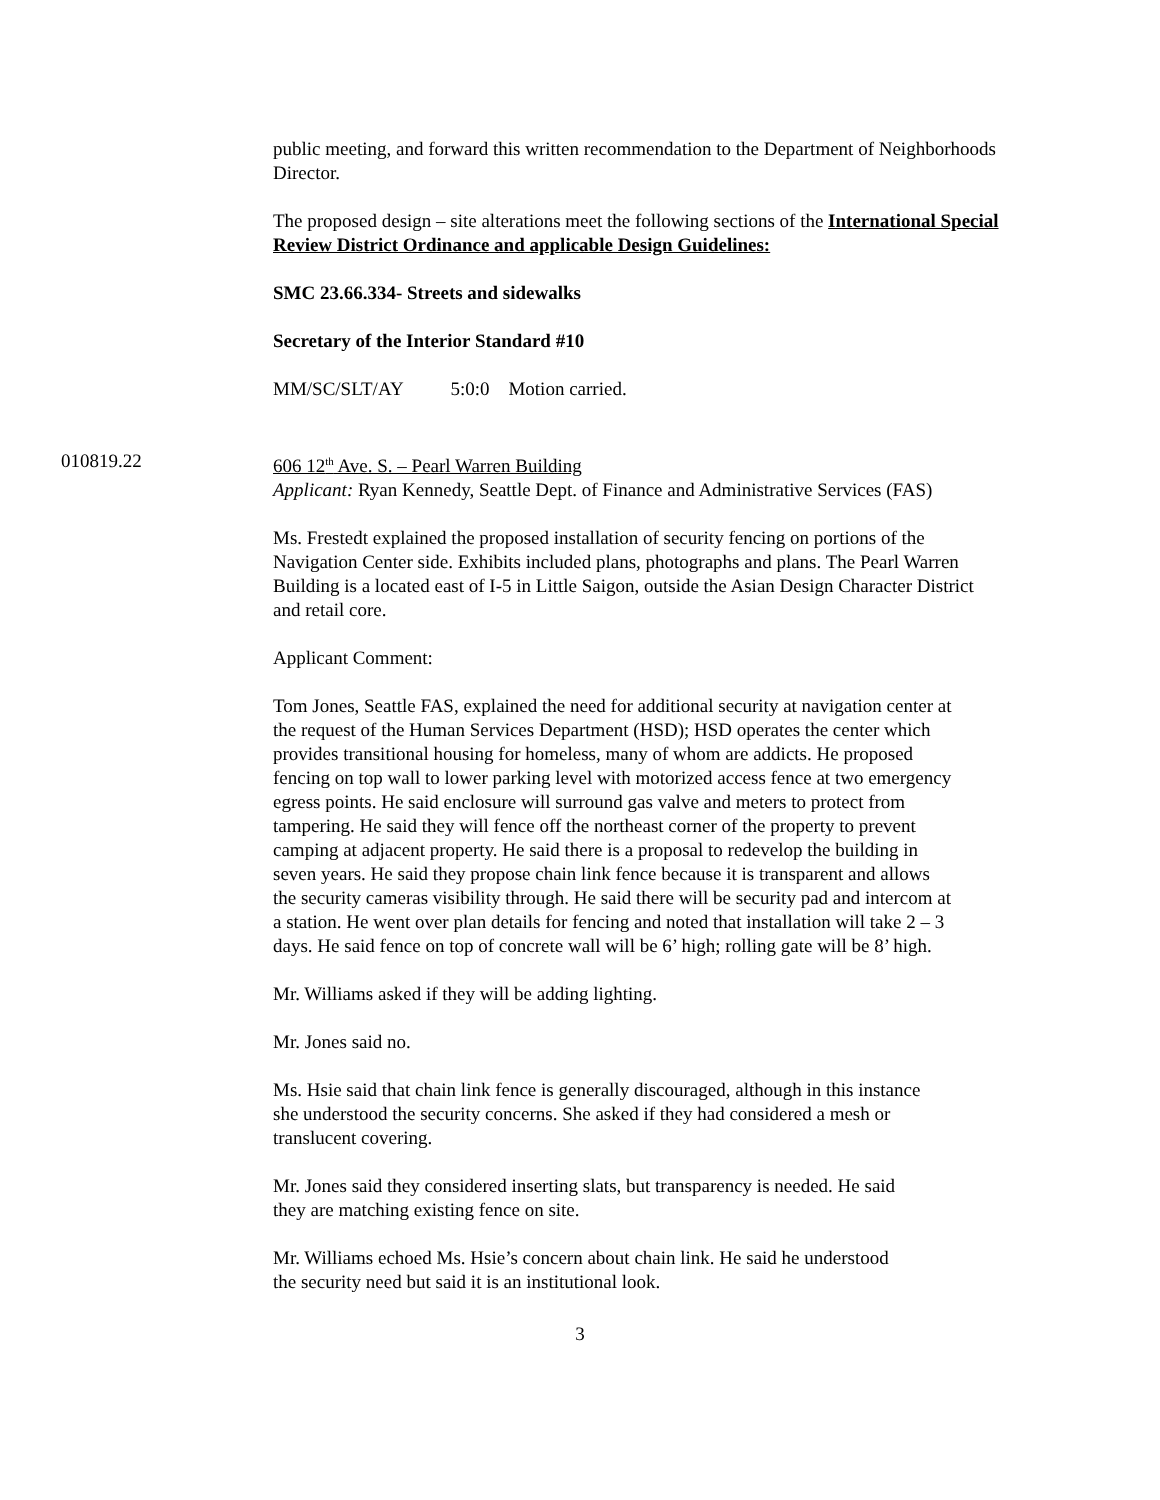public meeting, and forward this written recommendation to the Department of Neighborhoods Director.
The proposed design – site alterations meet the following sections of the International Special Review District Ordinance and applicable Design Guidelines:
SMC 23.66.334- Streets and sidewalks
Secretary of the Interior Standard #10
MM/SC/SLT/AY 5:0:0 Motion carried.
010819.22 606 12<sup>th</sup> Ave. S. – Pearl Warren Building
Applicant: Ryan Kennedy, Seattle Dept. of Finance and Administrative Services (FAS)
Ms. Frestedt explained the proposed installation of security fencing on portions of the Navigation Center side. Exhibits included plans, photographs and plans. The Pearl Warren Building is a located east of I-5 in Little Saigon, outside the Asian Design Character District and retail core.
Applicant Comment:
Tom Jones, Seattle FAS, explained the need for additional security at navigation center at the request of the Human Services Department (HSD); HSD operates the center which provides transitional housing for homeless, many of whom are addicts. He proposed fencing on top wall to lower parking level with motorized access fence at two emergency egress points. He said enclosure will surround gas valve and meters to protect from tampering. He said they will fence off the northeast corner of the property to prevent camping at adjacent property. He said there is a proposal to redevelop the building in seven years. He said they propose chain link fence because it is transparent and allows the security cameras visibility through. He said there will be security pad and intercom at a station. He went over plan details for fencing and noted that installation will take 2 – 3 days. He said fence on top of concrete wall will be 6’ high; rolling gate will be 8’ high.
Mr. Williams asked if they will be adding lighting.
Mr. Jones said no.
Ms. Hsie said that chain link fence is generally discouraged, although in this instance she understood the security concerns. She asked if they had considered a mesh or translucent covering.
Mr. Jones said they considered inserting slats, but transparency is needed. He said they are matching existing fence on site.
Mr. Williams echoed Ms. Hsie’s concern about chain link. He said he understood the security need but said it is an institutional look.
3